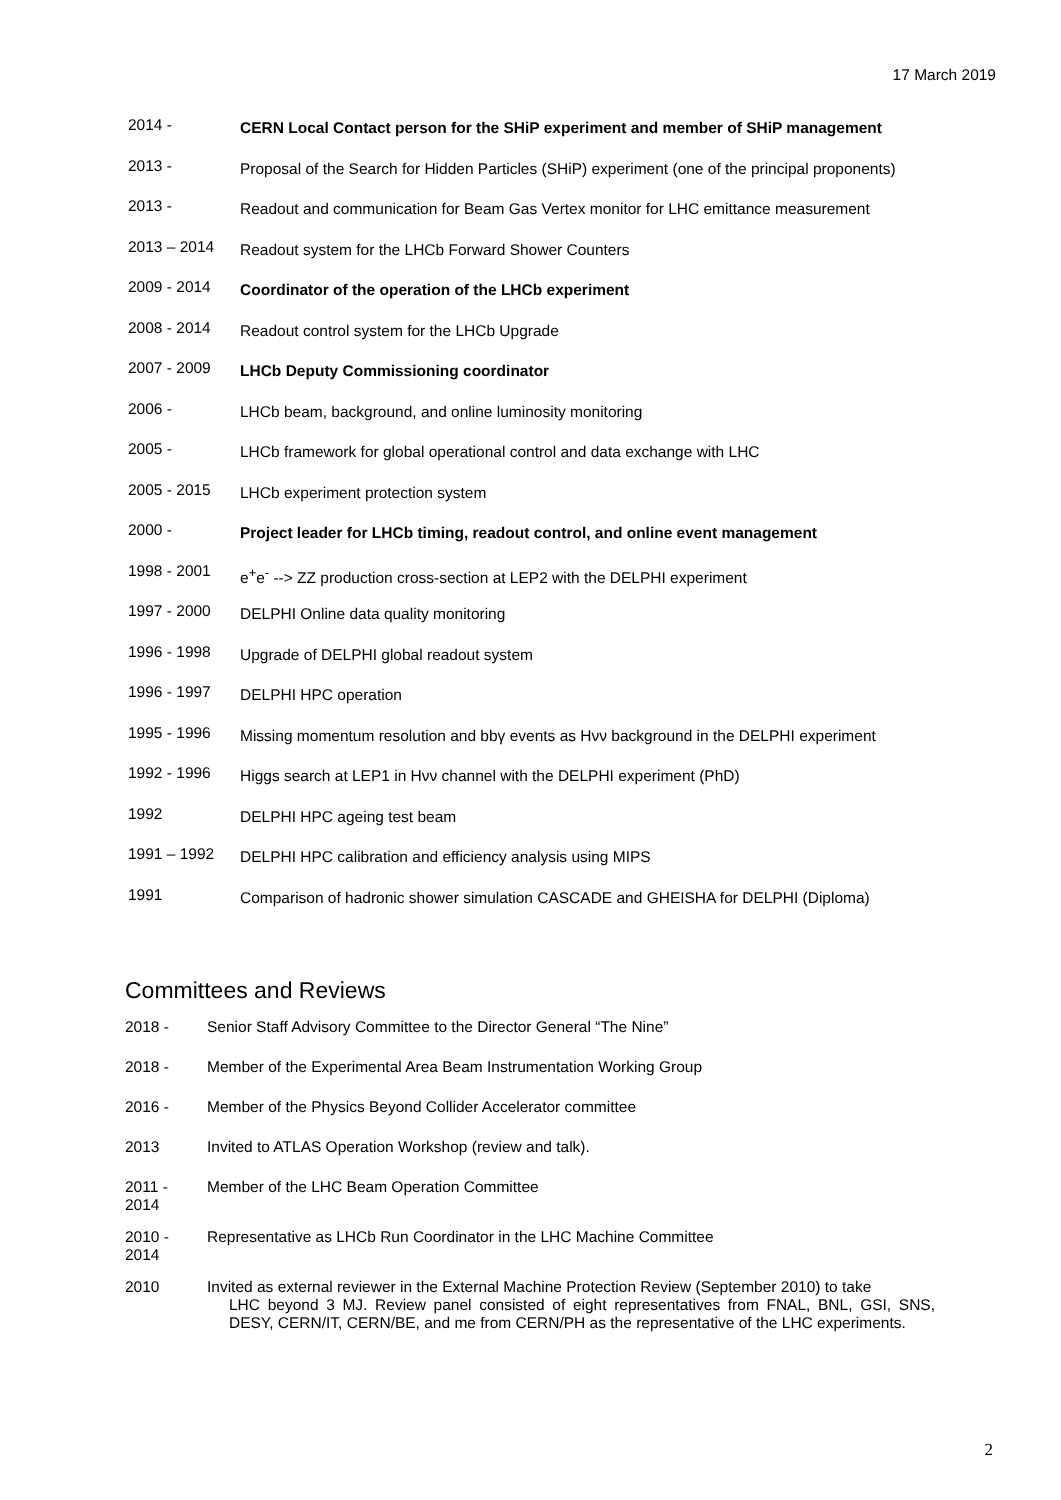17 March 2019
2014 -
CERN Local Contact person for the SHiP experiment and member of SHiP management
2013 -
Proposal of the Search for Hidden Particles (SHiP) experiment (one of the principal proponents)
2013 -
Readout and communication for Beam Gas Vertex monitor for LHC emittance measurement
2013 – 2014
Readout system for the LHCb Forward Shower Counters
2009 - 2014
Coordinator of the operation of the LHCb experiment
2008 - 2014
Readout control system for the LHCb Upgrade
2007 - 2009
LHCb Deputy Commissioning coordinator
2006 -
LHCb beam, background, and online luminosity monitoring
2005 -
LHCb framework for global operational control and data exchange with LHC
2005 - 2015
LHCb experiment protection system
2000 -
Project leader for LHCb timing, readout control, and online event management
1998 - 2001
e<sup>+</sup>e<sup>-</sup> --> ZZ production cross-section at LEP2 with the DELPHI experiment
1997 - 2000
DELPHI Online data quality monitoring
1996 - 1998
Upgrade of DELPHI global readout system
1996 - 1997
DELPHI HPC operation
1995 - 1996
Missing momentum resolution and bbγ events as Hνν background in the DELPHI experiment
1992 - 1996
Higgs search at LEP1 in Hνν channel with the DELPHI experiment (PhD)
1992
DELPHI HPC ageing test beam
1991 – 1992
DELPHI HPC calibration and efficiency analysis using MIPS
1991
Comparison of hadronic shower simulation CASCADE and GHEISHA for DELPHI (Diploma)
Committees and Reviews
2018 - Senior Staff Advisory Committee to the Director General “The Nine”
2018 - Member of the Experimental Area Beam Instrumentation Working Group
2016 - Member of the Physics Beyond Collider Accelerator committee
2013 Invited to ATLAS Operation Workshop (review and talk).
2011 -
2014
Member of the LHC Beam Operation Committee
2010 -
2014
Representative as LHCb Run Coordinator in the LHC Machine Committee
2010 Invited as external reviewer in the External Machine Protection Review (September 2010) to take
LHC beyond 3 MJ. Review panel consisted of eight representatives from FNAL, BNL, GSI, SNS, DESY, CERN/IT, CERN/BE, and me from CERN/PH as the representative of the LHC experiments.
2